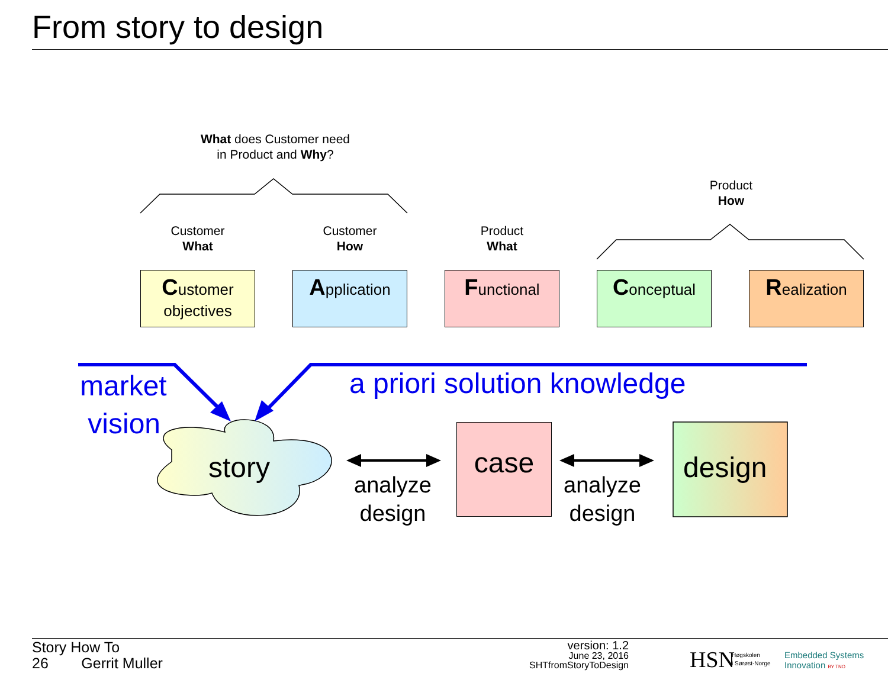From story to design
What does Customer need
in Product and Why?
Product
How
Customer
What
Customer
How
Product
What
Customer
objectives
Application Functional Conceptual Realization
market
vision
a priori solution knowledge
story
analyze
design
case
analyze
design
design
Story How To
26 Gerrit Muller
version: 1.2
June 23, 2016
SHTfromStoryToDesign
HSN
Høgskolen
i Sørøst-Norge
Embedded Systems
Innovation BY TNO